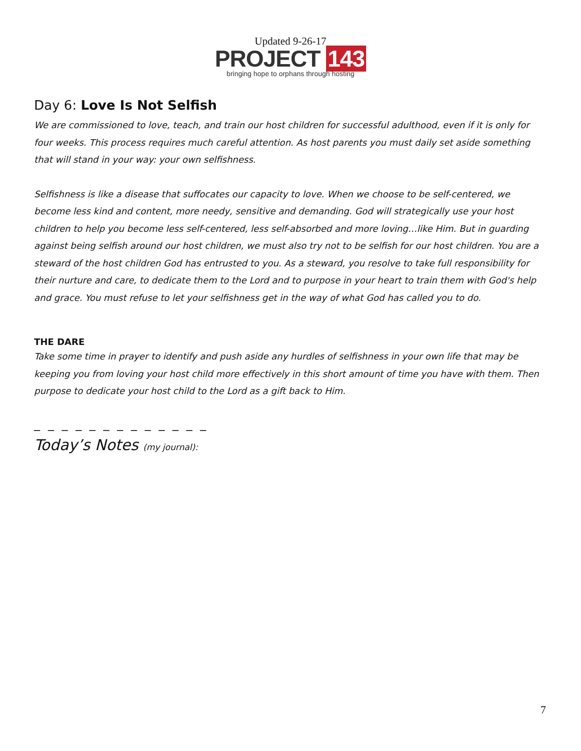Updated 9-26-17
PROJECT 143
bringing hope to orphans through hosting
Day 6: Love Is Not Selfish
We are commissioned to love, teach, and train our host children for successful adulthood, even if it is only for four weeks. This process requires much careful attention. As host parents you must daily set aside something that will stand in your way: your own selfishness.
Selfishness is like a disease that suffocates our capacity to love. When we choose to be self-centered, we become less kind and content, more needy, sensitive and demanding. God will strategically use your host children to help you become less self-centered, less self-absorbed and more loving…like Him. But in guarding against being selfish around our host children, we must also try not to be selfish for our host children. You are a steward of the host children God has entrusted to you. As a steward, you resolve to take full responsibility for their nurture and care, to dedicate them to the Lord and to purpose in your heart to train them with God's help and grace. You must refuse to let your selfishness get in the way of what God has called you to do.
THE DARE
Take some time in prayer to identify and push aside any hurdles of selfishness in your own life that may be keeping you from loving your host child more effectively in this short amount of time you have with them. Then purpose to dedicate your host child to the Lord as a gift back to Him.
_ _ _ _ _ _ _ _ _ _ _ _ _
Today’s Notes (my journal):
7